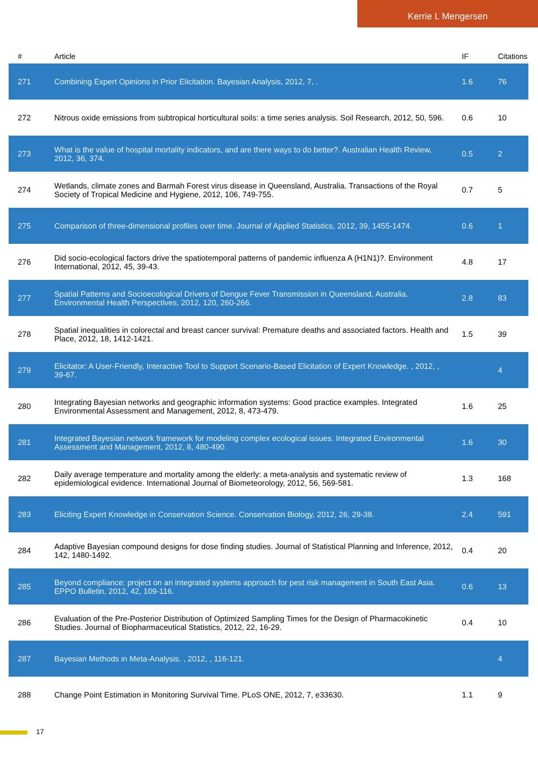Kerrie L Mengersen
| # | Article | IF | Citations |
| --- | --- | --- | --- |
| 271 | Combining Expert Opinions in Prior Elicitation. Bayesian Analysis, 2012, 7, . | 1.6 | 76 |
| 272 | Nitrous oxide emissions from subtropical horticultural soils: a time series analysis. Soil Research, 2012, 50, 596. | 0.6 | 10 |
| 273 | What is the value of hospital mortality indicators, and are there ways to do better?. Australian Health Review, 2012, 36, 374. | 0.5 | 2 |
| 274 | Wetlands, climate zones and Barmah Forest virus disease in Queensland, Australia. Transactions of the Royal Society of Tropical Medicine and Hygiene, 2012, 106, 749-755. | 0.7 | 5 |
| 275 | Comparison of three-dimensional profiles over time. Journal of Applied Statistics, 2012, 39, 1455-1474. | 0.6 | 1 |
| 276 | Did socio-ecological factors drive the spatiotemporal patterns of pandemic influenza A (H1N1)?. Environment International, 2012, 45, 39-43. | 4.8 | 17 |
| 277 | Spatial Patterns and Socioecological Drivers of Dengue Fever Transmission in Queensland, Australia. Environmental Health Perspectives, 2012, 120, 260-266. | 2.8 | 83 |
| 278 | Spatial inequalities in colorectal and breast cancer survival: Premature deaths and associated factors. Health and Place, 2012, 18, 1412-1421. | 1.5 | 39 |
| 279 | Elicitator: A User-Friendly, Interactive Tool to Support Scenario-Based Elicitation of Expert Knowledge. , 2012, , 39-67. | | 4 |
| 280 | Integrating Bayesian networks and geographic information systems: Good practice examples. Integrated Environmental Assessment and Management, 2012, 8, 473-479. | 1.6 | 25 |
| 281 | Integrated Bayesian network framework for modeling complex ecological issues. Integrated Environmental Assessment and Management, 2012, 8, 480-490. | 1.6 | 30 |
| 282 | Daily average temperature and mortality among the elderly: a meta-analysis and systematic review of epidemiological evidence. International Journal of Biometeorology, 2012, 56, 569-581. | 1.3 | 168 |
| 283 | Eliciting Expert Knowledge in Conservation Science. Conservation Biology, 2012, 26, 29-38. | 2.4 | 591 |
| 284 | Adaptive Bayesian compound designs for dose finding studies. Journal of Statistical Planning and Inference, 2012, 142, 1480-1492. | 0.4 | 20 |
| 285 | Beyond compliance: project on an integrated systems approach for pest risk management in South East Asia. EPPO Bulletin, 2012, 42, 109-116. | 0.6 | 13 |
| 286 | Evaluation of the Pre-Posterior Distribution of Optimized Sampling Times for the Design of Pharmacokinetic Studies. Journal of Biopharmaceutical Statistics, 2012, 22, 16-29. | 0.4 | 10 |
| 287 | Bayesian Methods in Meta-Analysis. , 2012, , 116-121. | | 4 |
| 288 | Change Point Estimation in Monitoring Survival Time. PLoS ONE, 2012, 7, e33630. | 1.1 | 9 |
17